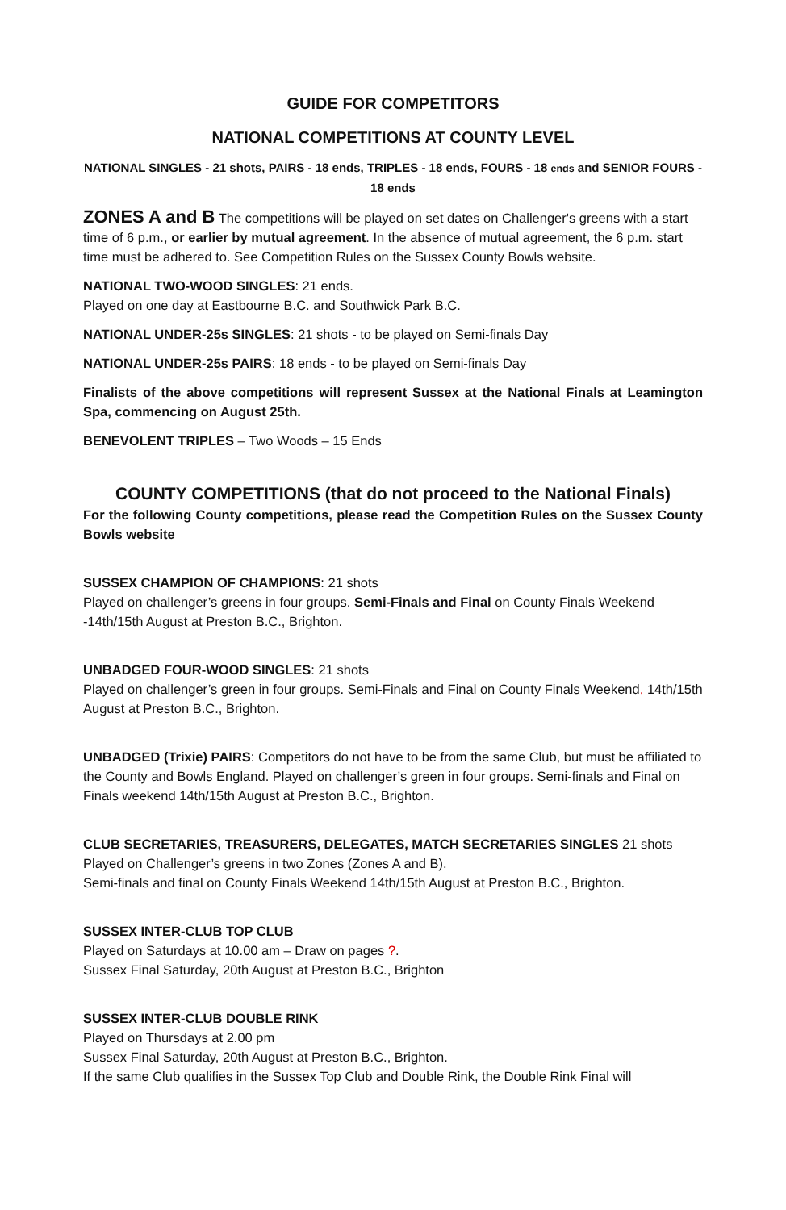GUIDE FOR COMPETITORS
NATIONAL COMPETITIONS AT COUNTY LEVEL
NATIONAL SINGLES - 21 shots, PAIRS - 18 ends, TRIPLES - 18 ends, FOURS - 18 ends and SENIOR FOURS - 18 ends
ZONES A and B The competitions will be played on set dates on Challenger's greens with a start time of 6 p.m., or earlier by mutual agreement. In the absence of mutual agreement, the 6 p.m. start time must be adhered to. See Competition Rules on the Sussex County Bowls website.
NATIONAL TWO-WOOD SINGLES: 21 ends.
Played on one day at Eastbourne B.C. and Southwick Park B.C.
NATIONAL UNDER-25s SINGLES: 21 shots - to be played on Semi-finals Day
NATIONAL UNDER-25s PAIRS: 18 ends - to be played on Semi-finals Day
Finalists of the above competitions will represent Sussex at the National Finals at Leamington Spa, commencing on August 25th.
BENEVOLENT TRIPLES – Two Woods – 15 Ends
COUNTY COMPETITIONS (that do not proceed to the National Finals)
For the following County competitions, please read the Competition Rules on the Sussex County Bowls website
SUSSEX CHAMPION OF CHAMPIONS: 21 shots
Played on challenger’s greens in four groups. Semi-Finals and Final on County Finals Weekend -14th/15th August at Preston B.C., Brighton.
UNBADGED FOUR-WOOD SINGLES: 21 shots
Played on challenger’s green in four groups. Semi-Finals and Final on County Finals Weekend, 14th/15th August at Preston B.C., Brighton.
UNBADGED (Trixie) PAIRS: Competitors do not have to be from the same Club, but must be affiliated to the County and Bowls England. Played on challenger’s green in four groups. Semi-finals and Final on Finals weekend 14th/15th August at Preston B.C., Brighton.
CLUB SECRETARIES, TREASURERS, DELEGATES, MATCH SECRETARIES SINGLES 21 shots
Played on Challenger’s greens in two Zones (Zones A and B).
Semi-finals and final on County Finals Weekend 14th/15th August at Preston B.C., Brighton.
SUSSEX INTER-CLUB TOP CLUB
Played on Saturdays at 10.00 am – Draw on pages ?.
Sussex Final Saturday, 20th August at Preston B.C., Brighton
SUSSEX INTER-CLUB DOUBLE RINK
Played on Thursdays at 2.00 pm
Sussex Final Saturday, 20th August at Preston B.C., Brighton.
If the same Club qualifies in the Sussex Top Club and Double Rink, the Double Rink Final will